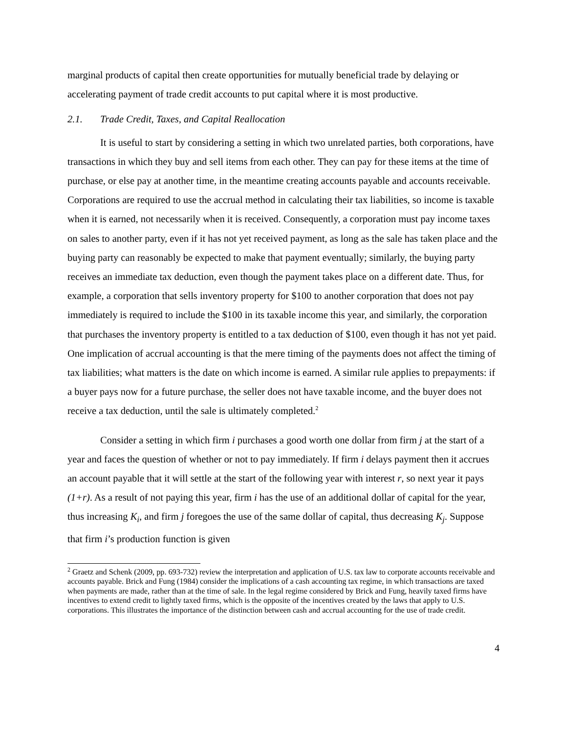marginal products of capital then create opportunities for mutually beneficial trade by delaying or accelerating payment of trade credit accounts to put capital where it is most productive.
2.1. Trade Credit, Taxes, and Capital Reallocation
It is useful to start by considering a setting in which two unrelated parties, both corporations, have transactions in which they buy and sell items from each other. They can pay for these items at the time of purchase, or else pay at another time, in the meantime creating accounts payable and accounts receivable. Corporations are required to use the accrual method in calculating their tax liabilities, so income is taxable when it is earned, not necessarily when it is received. Consequently, a corporation must pay income taxes on sales to another party, even if it has not yet received payment, as long as the sale has taken place and the buying party can reasonably be expected to make that payment eventually; similarly, the buying party receives an immediate tax deduction, even though the payment takes place on a different date. Thus, for example, a corporation that sells inventory property for $100 to another corporation that does not pay immediately is required to include the $100 in its taxable income this year, and similarly, the corporation that purchases the inventory property is entitled to a tax deduction of $100, even though it has not yet paid. One implication of accrual accounting is that the mere timing of the payments does not affect the timing of tax liabilities; what matters is the date on which income is earned. A similar rule applies to prepayments: if a buyer pays now for a future purchase, the seller does not have taxable income, and the buyer does not receive a tax deduction, until the sale is ultimately completed.<sup>2</sup>
Consider a setting in which firm i purchases a good worth one dollar from firm j at the start of a year and faces the question of whether or not to pay immediately. If firm i delays payment then it accrues an account payable that it will settle at the start of the following year with interest r, so next year it pays (1+r). As a result of not paying this year, firm i has the use of an additional dollar of capital for the year, thus increasing K<sub>i</sub>, and firm j foregoes the use of the same dollar of capital, thus decreasing K<sub>j</sub>. Suppose that firm i’s production function is given
<sup>2</sup> Graetz and Schenk (2009, pp. 693-732) review the interpretation and application of U.S. tax law to corporate accounts receivable and accounts payable. Brick and Fung (1984) consider the implications of a cash accounting tax regime, in which transactions are taxed when payments are made, rather than at the time of sale. In the legal regime considered by Brick and Fung, heavily taxed firms have incentives to extend credit to lightly taxed firms, which is the opposite of the incentives created by the laws that apply to U.S. corporations. This illustrates the importance of the distinction between cash and accrual accounting for the use of trade credit.
4